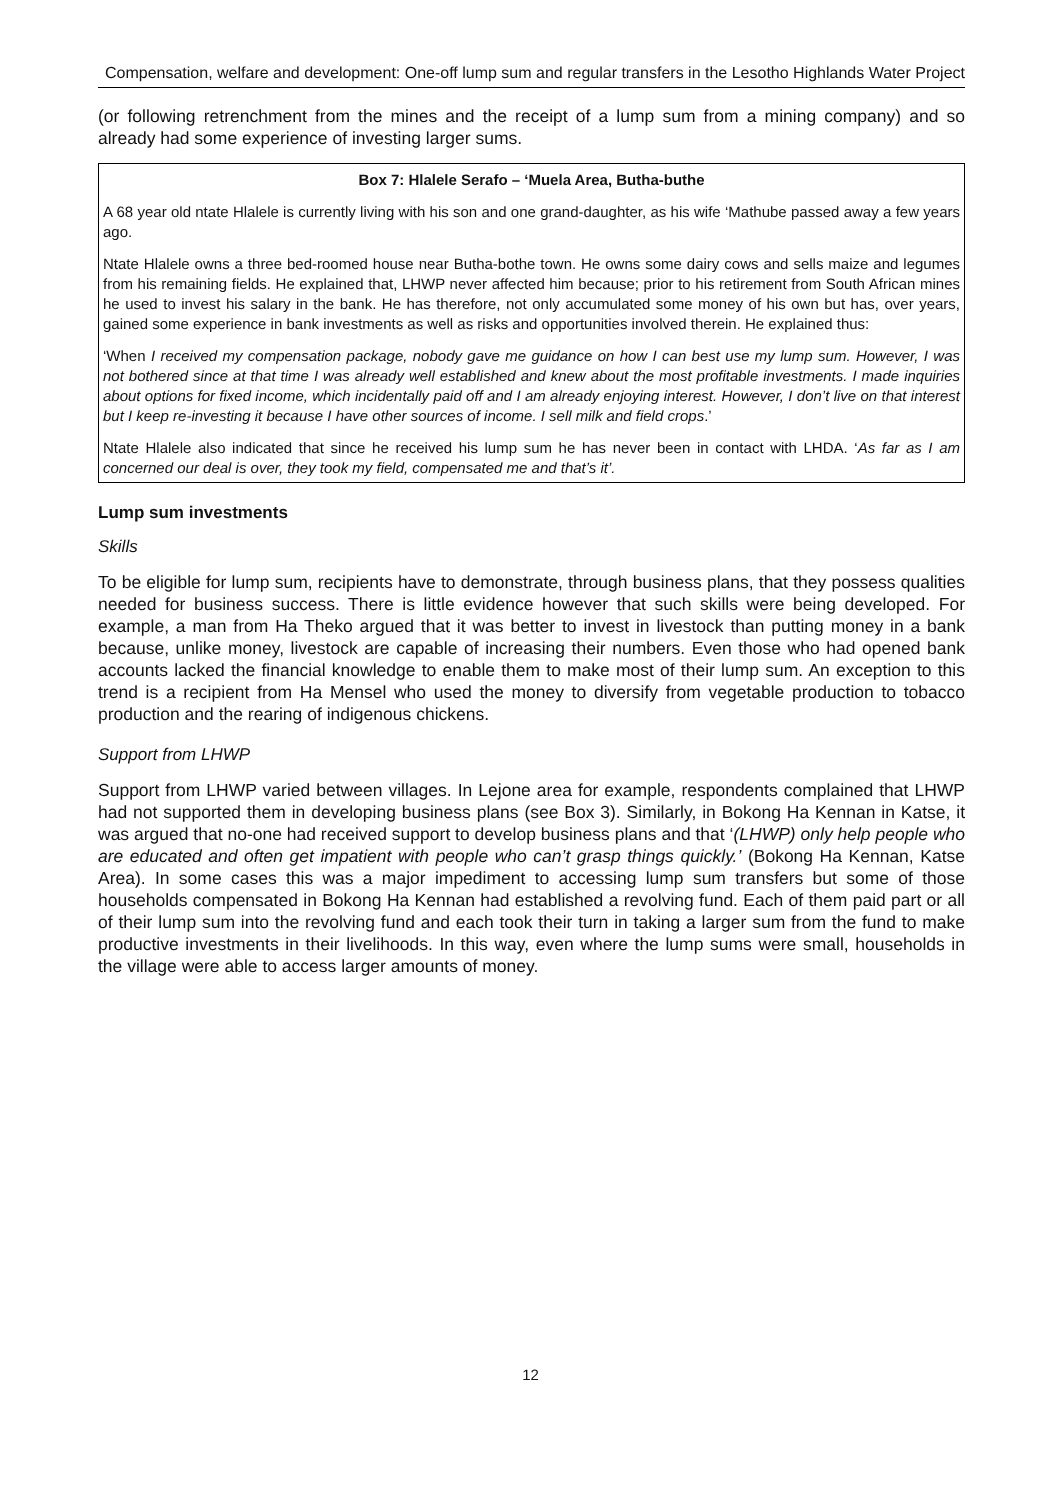Compensation, welfare and development: One-off lump sum and regular transfers in the Lesotho Highlands Water Project
(or following retrenchment from the mines and the receipt of a lump sum from a mining company) and so already had some experience of investing larger sums.
Box 7: Hlalele Serafo – ‘Muela Area, Butha-buthe
A 68 year old ntate Hlalele is currently living with his son and one grand-daughter, as his wife ‘Mathube passed away a few years ago.
Ntate Hlalele owns a three bed-roomed house near Butha-bothe town. He owns some dairy cows and sells maize and legumes from his remaining fields. He explained that, LHWP never affected him because; prior to his retirement from South African mines he used to invest his salary in the bank. He has therefore, not only accumulated some money of his own but has, over years, gained some experience in bank investments as well as risks and opportunities involved therein. He explained thus:
‘When I received my compensation package, nobody gave me guidance on how I can best use my lump sum. However, I was not bothered since at that time I was already well established and knew about the most profitable investments. I made inquiries about options for fixed income, which incidentally paid off and I am already enjoying interest. However, I don’t live on that interest but I keep re-investing it because I have other sources of income. I sell milk and field crops.’
Ntate Hlalele also indicated that since he received his lump sum he has never been in contact with LHDA. ‘As far as I am concerned our deal is over, they took my field, compensated me and that’s it’.
Lump sum investments
Skills
To be eligible for lump sum, recipients have to demonstrate, through business plans, that they possess qualities needed for business success. There is little evidence however that such skills were being developed. For example, a man from Ha Theko argued that it was better to invest in livestock than putting money in a bank because, unlike money, livestock are capable of increasing their numbers. Even those who had opened bank accounts lacked the financial knowledge to enable them to make most of their lump sum. An exception to this trend is a recipient from Ha Mensel who used the money to diversify from vegetable production to tobacco production and the rearing of indigenous chickens.
Support from LHWP
Support from LHWP varied between villages. In Lejone area for example, respondents complained that LHWP had not supported them in developing business plans (see Box 3). Similarly, in Bokong Ha Kennan in Katse, it was argued that no-one had received support to develop business plans and that ‘(LHWP) only help people who are educated and often get impatient with people who can’t grasp things quickly.’ (Bokong Ha Kennan, Katse Area). In some cases this was a major impediment to accessing lump sum transfers but some of those households compensated in Bokong Ha Kennan had established a revolving fund. Each of them paid part or all of their lump sum into the revolving fund and each took their turn in taking a larger sum from the fund to make productive investments in their livelihoods. In this way, even where the lump sums were small, households in the village were able to access larger amounts of money.
12